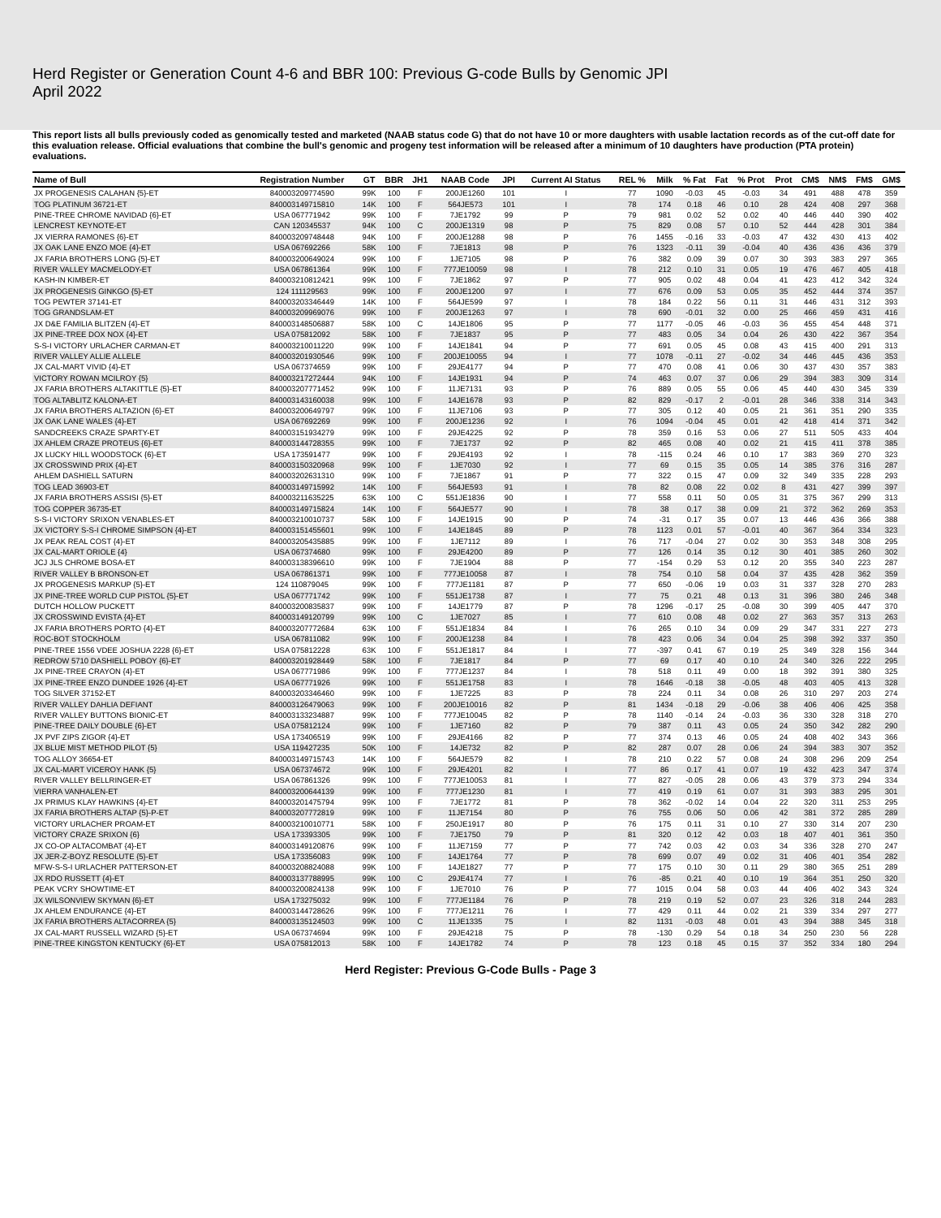Herd Register or Generation Count 4-6 and BBR 100: Previous G-code Bulls by Genomic JPI
April 2022
This report lists all bulls previously coded as genomically tested and marketed (NAAB status code G) that do not have 10 or more daughters with usable lactation records as of the cut-off date for this evaluation release. Official evaluations that combine the bull's genomic and progeny test information will be released after a minimum of 10 daughters have production (PTA protein) evaluations.
| Name of Bull | Registration Number | GT | BBR | JH1 | NAAB Code | JPI | Current AI Status | REL % | Milk | % Fat | Fat | % Prot | Prot | CM$ | NM$ | FM$ | GM$ |
| --- | --- | --- | --- | --- | --- | --- | --- | --- | --- | --- | --- | --- | --- | --- | --- | --- | --- |
| JX PROGENESIS CALAHAN {5}-ET | 840003209774590 | 99K | 100 | F | 200JE1260 | 101 | I | 77 | 1090 | -0.03 | 45 | -0.03 | 34 | 491 | 488 | 478 | 359 |
| TOG PLATINUM 36721-ET | 840003149715810 | 14K | 100 | F | 564JE573 | 101 | I | 78 | 174 | 0.18 | 46 | 0.10 | 28 | 424 | 408 | 297 | 368 |
| PINE-TREE CHROME NAVIDAD {6}-ET | USA 067771942 | 99K | 100 | F | 7JE1792 | 99 | P | 79 | 981 | 0.02 | 52 | 0.02 | 40 | 446 | 440 | 390 | 402 |
| LENCREST KEYNOTE-ET | CAN 120345537 | 94K | 100 | C | 200JE1319 | 98 | P | 75 | 829 | 0.08 | 57 | 0.10 | 52 | 444 | 428 | 301 | 384 |
| JX VIERRA RAMONES {6}-ET | 840003209748448 | 94K | 100 | F | 200JE1288 | 98 | P | 76 | 1455 | -0.16 | 33 | -0.03 | 47 | 432 | 430 | 413 | 402 |
| JX OAK LANE ENZO MOE {4}-ET | USA 067692266 | 58K | 100 | F | 7JE1813 | 98 | P | 76 | 1323 | -0.11 | 39 | -0.04 | 40 | 436 | 436 | 436 | 379 |
| JX FARIA BROTHERS LONG {5}-ET | 840003200649024 | 99K | 100 | F | 1JE7105 | 98 | P | 76 | 382 | 0.09 | 39 | 0.07 | 30 | 393 | 383 | 297 | 365 |
| RIVER VALLEY MACMELODY-ET | USA 067861364 | 99K | 100 | F | 777JE10059 | 98 | I | 78 | 212 | 0.10 | 31 | 0.05 | 19 | 476 | 467 | 405 | 418 |
| KASH-IN KIMBER-ET | 840003210812421 | 99K | 100 | F | 7JE1862 | 97 | P | 77 | 905 | 0.02 | 48 | 0.04 | 41 | 423 | 412 | 342 | 324 |
| JX PROGENESIS GINKGO {5}-ET | 124 111129563 | 99K | 100 | F | 200JE1200 | 97 | I | 77 | 676 | 0.09 | 53 | 0.05 | 35 | 452 | 444 | 374 | 357 |
| TOG PEWTER 37141-ET | 840003203346449 | 14K | 100 | F | 564JE599 | 97 | I | 78 | 184 | 0.22 | 56 | 0.11 | 31 | 446 | 431 | 312 | 393 |
| TOG GRANDSLAM-ET | 840003209969076 | 99K | 100 | F | 200JE1263 | 97 | I | 78 | 690 | -0.01 | 32 | 0.00 | 25 | 466 | 459 | 431 | 416 |
| JX D&E FAMILIA BLITZEN {4}-ET | 840003148506887 | 58K | 100 | C | 14JE1806 | 95 | P | 77 | 1177 | -0.05 | 46 | -0.03 | 36 | 455 | 454 | 448 | 371 |
| JX PINE-TREE DOX NOX {4}-ET | USA 075812092 | 58K | 100 | F | 7JE1837 | 95 | P | 77 | 483 | 0.05 | 34 | 0.04 | 26 | 430 | 422 | 367 | 354 |
| S-S-I VICTORY URLACHER CARMAN-ET | 840003210011220 | 99K | 100 | F | 14JE1841 | 94 | P | 77 | 691 | 0.05 | 45 | 0.08 | 43 | 415 | 400 | 291 | 313 |
| RIVER VALLEY ALLIE ALLELE | 840003201930546 | 99K | 100 | F | 200JE10055 | 94 | I | 77 | 1078 | -0.11 | 27 | -0.02 | 34 | 446 | 445 | 436 | 353 |
| JX CAL-MART VIVID {4}-ET | USA 067374659 | 99K | 100 | F | 29JE4177 | 94 | P | 77 | 470 | 0.08 | 41 | 0.06 | 30 | 437 | 430 | 357 | 383 |
| VICTORY ROWAN MCILROY {5} | 840003217272444 | 94K | 100 | F | 14JE1931 | 94 | P | 74 | 463 | 0.07 | 37 | 0.06 | 29 | 394 | 383 | 309 | 314 |
| JX FARIA BROTHERS ALTAKITTLE {5}-ET | 840003207771452 | 99K | 100 | F | 11JE7131 | 93 | P | 76 | 889 | 0.05 | 55 | 0.06 | 45 | 440 | 430 | 345 | 339 |
| TOG ALTABLITZ KALONA-ET | 840003143160038 | 99K | 100 | F | 14JE1678 | 93 | P | 82 | 829 | -0.17 | 2 | -0.01 | 28 | 346 | 338 | 314 | 343 |
| JX FARIA BROTHERS ALTAZION {6}-ET | 840003200649797 | 99K | 100 | F | 11JE7106 | 93 | P | 77 | 305 | 0.12 | 40 | 0.05 | 21 | 361 | 351 | 290 | 335 |
| JX OAK LANE WALES {4}-ET | USA 067692269 | 99K | 100 | F | 200JE1236 | 92 | I | 76 | 1094 | -0.04 | 45 | 0.01 | 42 | 418 | 414 | 371 | 342 |
| SANDCREEKS CRAZE SPARTY-ET | 840003151934279 | 99K | 100 | F | 29JE4225 | 92 | P | 78 | 359 | 0.16 | 53 | 0.06 | 27 | 511 | 505 | 433 | 404 |
| JX AHLEM CRAZE PROTEUS {6}-ET | 840003144728355 | 99K | 100 | F | 7JE1737 | 92 | P | 82 | 465 | 0.08 | 40 | 0.02 | 21 | 415 | 411 | 378 | 385 |
| JX LUCKY HILL WOODSTOCK {6}-ET | USA 173591477 | 99K | 100 | F | 29JE4193 | 92 | I | 78 | -115 | 0.24 | 46 | 0.10 | 17 | 383 | 369 | 270 | 323 |
| JX CROSSWIND PRIX {4}-ET | 840003150320968 | 99K | 100 | F | 1JE7030 | 92 | I | 77 | 69 | 0.15 | 35 | 0.05 | 14 | 385 | 376 | 316 | 287 |
| AHLEM DASHIELL SATURN | 840003202631310 | 99K | 100 | F | 7JE1867 | 91 | P | 77 | 322 | 0.15 | 47 | 0.09 | 32 | 349 | 335 | 228 | 293 |
| TOG LEAD 36903-ET | 840003149715992 | 14K | 100 | F | 564JE593 | 91 | I | 78 | 82 | 0.08 | 22 | 0.02 | 8 | 431 | 427 | 399 | 397 |
| JX FARIA BROTHERS ASSISI {5}-ET | 840003211635225 | 63K | 100 | C | 551JE1836 | 90 | I | 77 | 558 | 0.11 | 50 | 0.05 | 31 | 375 | 367 | 299 | 313 |
| TOG COPPER 36735-ET | 840003149715824 | 14K | 100 | F | 564JE577 | 90 | I | 78 | 38 | 0.17 | 38 | 0.09 | 21 | 372 | 362 | 269 | 353 |
| S-S-I VICTORY SRIXON VENABLES-ET | 840003210010737 | 58K | 100 | F | 14JE1915 | 90 | P | 74 | -31 | 0.17 | 35 | 0.07 | 13 | 446 | 436 | 366 | 388 |
| JX VICTORY S-S-I CHROME SIMPSON {4}-ET | 840003151455601 | 99K | 100 | F | 14JE1845 | 89 | P | 78 | 1123 | 0.01 | 57 | -0.01 | 40 | 367 | 364 | 334 | 323 |
| JX PEAK REAL COST {4}-ET | 840003205435885 | 99K | 100 | F | 1JE7112 | 89 | I | 76 | 717 | -0.04 | 27 | 0.02 | 30 | 353 | 348 | 308 | 295 |
| JX CAL-MART ORIOLE {4} | USA 067374680 | 99K | 100 | F | 29JE4200 | 89 | P | 77 | 126 | 0.14 | 35 | 0.12 | 30 | 401 | 385 | 260 | 302 |
| JCJ JLS CHROME BOSA-ET | 840003138396610 | 99K | 100 | F | 7JE1904 | 88 | P | 77 | -154 | 0.29 | 53 | 0.12 | 20 | 355 | 340 | 223 | 287 |
| RIVER VALLEY B BRONSON-ET | USA 067861371 | 99K | 100 | F | 777JE10058 | 87 | I | 78 | 754 | 0.10 | 58 | 0.04 | 37 | 435 | 428 | 362 | 359 |
| JX PROGENESIS MARKUP {5}-ET | 124 110879045 | 99K | 100 | F | 777JE1181 | 87 | P | 77 | 650 | -0.06 | 19 | 0.03 | 31 | 337 | 328 | 270 | 283 |
| JX PINE-TREE WORLD CUP PISTOL {5}-ET | USA 067771742 | 99K | 100 | F | 551JE1738 | 87 | I | 77 | 75 | 0.21 | 48 | 0.13 | 31 | 396 | 380 | 246 | 348 |
| DUTCH HOLLOW PUCKETT | 840003200835837 | 99K | 100 | F | 14JE1779 | 87 | P | 78 | 1296 | -0.17 | 25 | -0.08 | 30 | 399 | 405 | 447 | 370 |
| JX CROSSWIND EVISTA {4}-ET | 840003149120799 | 99K | 100 | C | 1JE7027 | 85 | I | 77 | 610 | 0.08 | 48 | 0.02 | 27 | 363 | 357 | 313 | 263 |
| JX FARIA BROTHERS PORTO {4}-ET | 840003207772684 | 63K | 100 | F | 551JE1834 | 84 | I | 76 | 265 | 0.10 | 34 | 0.09 | 29 | 347 | 331 | 227 | 273 |
| ROC-BOT STOCKHOLM | USA 067811082 | 99K | 100 | F | 200JE1238 | 84 | I | 78 | 423 | 0.06 | 34 | 0.04 | 25 | 398 | 392 | 337 | 350 |
| PINE-TREE 1556 VDEE JOSHUA 2228 {6}-ET | USA 075812228 | 63K | 100 | F | 551JE1817 | 84 | I | 77 | -397 | 0.41 | 67 | 0.19 | 25 | 349 | 328 | 156 | 344 |
| REDROW 5710 DASHIELL POBOY {6}-ET | 840003201928449 | 58K | 100 | F | 7JE1817 | 84 | P | 77 | 69 | 0.17 | 40 | 0.10 | 24 | 340 | 326 | 222 | 295 |
| JX PINE-TREE CRAYON {4}-ET | USA 067771986 | 99K | 100 | F | 777JE1237 | 84 | I | 78 | 518 | 0.11 | 49 | 0.00 | 18 | 392 | 391 | 380 | 325 |
| JX PINE-TREE ENZO DUNDEE 1926 {4}-ET | USA 067771926 | 99K | 100 | F | 551JE1758 | 83 | I | 78 | 1646 | -0.18 | 38 | -0.05 | 48 | 403 | 405 | 413 | 328 |
| TOG SILVER 37152-ET | 840003203346460 | 99K | 100 | F | 1JE7225 | 83 | P | 78 | 224 | 0.11 | 34 | 0.08 | 26 | 310 | 297 | 203 | 274 |
| RIVER VALLEY DAHLIA DEFIANT | 840003126479063 | 99K | 100 | F | 200JE10016 | 82 | P | 81 | 1434 | -0.18 | 29 | -0.06 | 38 | 406 | 406 | 425 | 358 |
| RIVER VALLEY BUTTONS BIONIC-ET | 840003133234887 | 99K | 100 | F | 777JE10045 | 82 | P | 78 | 1140 | -0.14 | 24 | -0.03 | 36 | 330 | 328 | 318 | 270 |
| PINE-TREE DAILY DOUBLE {6}-ET | USA 075812124 | 99K | 100 | F | 1JE7160 | 82 | P | 79 | 387 | 0.11 | 43 | 0.05 | 24 | 350 | 342 | 282 | 290 |
| JX PVF ZIPS ZIGOR {4}-ET | USA 173406519 | 99K | 100 | F | 29JE4166 | 82 | P | 77 | 374 | 0.13 | 46 | 0.05 | 24 | 408 | 402 | 343 | 366 |
| JX BLUE MIST METHOD PILOT {5} | USA 119427235 | 50K | 100 | F | 14JE732 | 82 | P | 82 | 287 | 0.07 | 28 | 0.06 | 24 | 394 | 383 | 307 | 352 |
| TOG ALLOY 36654-ET | 840003149715743 | 14K | 100 | F | 564JE579 | 82 | I | 78 | 210 | 0.22 | 57 | 0.08 | 24 | 308 | 296 | 209 | 254 |
| JX CAL-MART VICEROY HANK {5} | USA 067374672 | 99K | 100 | F | 29JE4201 | 82 | I | 77 | 86 | 0.17 | 41 | 0.07 | 19 | 432 | 423 | 347 | 374 |
| RIVER VALLEY BELLRINGER-ET | USA 067861326 | 99K | 100 | F | 777JE10053 | 81 | I | 77 | 827 | -0.05 | 28 | 0.06 | 43 | 379 | 373 | 294 | 334 |
| VIERRA VANHALEN-ET | 840003200644139 | 99K | 100 | F | 777JE1230 | 81 | I | 77 | 419 | 0.19 | 61 | 0.07 | 31 | 393 | 383 | 295 | 301 |
| JX PRIMUS KLAY HAWKINS {4}-ET | 840003201475794 | 99K | 100 | F | 7JE1772 | 81 | P | 78 | 362 | -0.02 | 14 | 0.04 | 22 | 320 | 311 | 253 | 295 |
| JX FARIA BROTHERS ALTAP {5}-P-ET | 840003207772819 | 99K | 100 | F | 11JE7154 | 80 | P | 76 | 755 | 0.06 | 50 | 0.06 | 42 | 381 | 372 | 285 | 289 |
| VICTORY URLACHER PROAM-ET | 840003210010771 | 58K | 100 | F | 250JE1917 | 80 | P | 76 | 175 | 0.11 | 31 | 0.10 | 27 | 330 | 314 | 207 | 230 |
| VICTORY CRAZE SRIXON {6} | USA 173393305 | 99K | 100 | F | 7JE1750 | 79 | P | 81 | 320 | 0.12 | 42 | 0.03 | 18 | 407 | 401 | 361 | 350 |
| JX CO-OP ALTACOMBAT {4}-ET | 840003149120876 | 99K | 100 | F | 11JE7159 | 77 | P | 77 | 742 | 0.03 | 42 | 0.03 | 34 | 336 | 328 | 270 | 247 |
| JX JER-Z-BOYZ RESOLUTE {5}-ET | USA 173356083 | 99K | 100 | F | 14JE1764 | 77 | P | 78 | 699 | 0.07 | 49 | 0.02 | 31 | 406 | 401 | 354 | 282 |
| MFW-S-S-I URLACHER PATTERSON-ET | 840003208824088 | 99K | 100 | F | 14JE1827 | 77 | P | 77 | 175 | 0.10 | 30 | 0.11 | 29 | 380 | 365 | 251 | 289 |
| JX RDO RUSSETT {4}-ET | 840003137788995 | 99K | 100 | C | 29JE4174 | 77 | I | 76 | -85 | 0.21 | 40 | 0.10 | 19 | 364 | 351 | 250 | 320 |
| PEAK VCRY SHOWTIME-ET | 840003200824138 | 99K | 100 | F | 1JE7010 | 76 | P | 77 | 1015 | 0.04 | 58 | 0.03 | 44 | 406 | 402 | 343 | 324 |
| JX WILSONVIEW SKYMAN {6}-ET | USA 173275032 | 99K | 100 | F | 777JE1184 | 76 | P | 78 | 219 | 0.19 | 52 | 0.07 | 23 | 326 | 318 | 244 | 283 |
| JX AHLEM ENDURANCE {4}-ET | 840003144728626 | 99K | 100 | F | 777JE1211 | 76 | I | 77 | 429 | 0.11 | 44 | 0.02 | 21 | 339 | 334 | 297 | 277 |
| JX FARIA BROTHERS ALTACORREA {5} | 840003135124503 | 99K | 100 | C | 11JE1335 | 75 | I | 82 | 1131 | -0.03 | 48 | 0.01 | 43 | 394 | 388 | 345 | 318 |
| JX CAL-MART RUSSELL WIZARD {5}-ET | USA 067374694 | 99K | 100 | F | 29JE4218 | 75 | P | 78 | -130 | 0.29 | 54 | 0.18 | 34 | 250 | 230 | 56 | 228 |
| PINE-TREE KINGSTON KENTUCKY {6}-ET | USA 075812013 | 58K | 100 | F | 14JE1782 | 74 | P | 78 | 123 | 0.18 | 45 | 0.15 | 37 | 352 | 334 | 180 | 294 |
Herd Register: Previous G-Code Bulls - Page 3